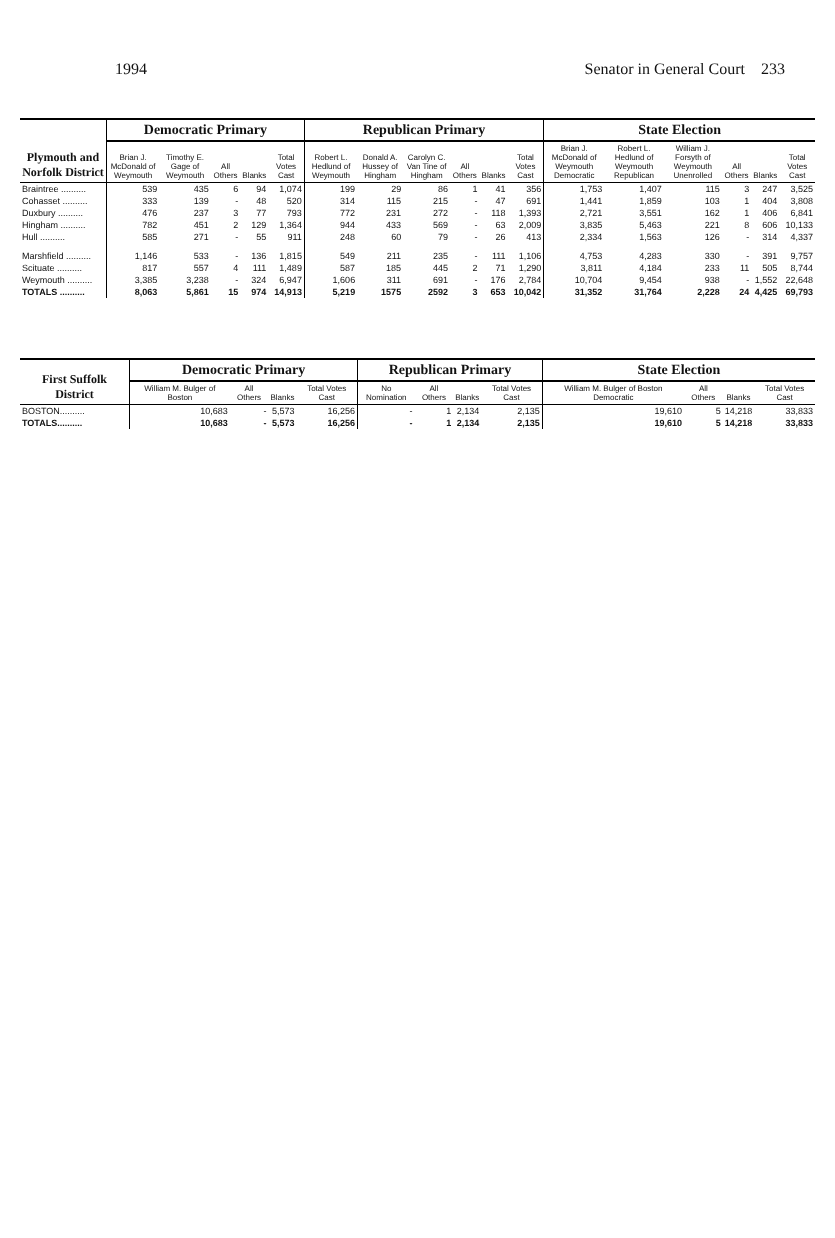1994 Senator in General Court 233
| Plymouth and Norfolk District | Democratic Primary | | | | | Republican Primary | | | | | | State Election | | | | | |
| --- | --- | --- | --- | --- | --- | --- | --- | --- | --- | --- | --- | --- | --- | --- | --- | --- | --- |
| | Brian J. McDonald of Weymouth | Timothy E. Gage of Weymouth | All Others | Blanks | Total Votes Cast | Robert L. Hedlund of Weymouth | Donald A. Hussey of Hingham | Carolyn C. Van Tine of Hingham | All Others | Blanks | Total Votes Cast | Brian J. McDonald of Weymouth Democratic | Robert L. Hedlund of Weymouth Republican | William J. Forsyth of Weymouth Unenrolled | All Others | Blanks | Total Votes Cast |
| Braintree .......... | 539 | 435 | 6 | 94 | 1,074 | 199 | 29 | 86 | 1 | 41 | 356 | 1,753 | 1,407 | 115 | 3 | 247 | 3,525 |
| Cohasset .......... | 333 | 139 | - | 48 | 520 | 314 | 115 | 215 | - | 47 | 691 | 1,441 | 1,859 | 103 | 1 | 404 | 3,808 |
| Duxbury .......... | 476 | 237 | 3 | 77 | 793 | 772 | 231 | 272 | - | 118 | 1,393 | 2,721 | 3,551 | 162 | 1 | 406 | 6,841 |
| Hingham .......... | 782 | 451 | 2 | 129 | 1,364 | 944 | 433 | 569 | - | 63 | 2,009 | 3,835 | 5,463 | 221 | 8 | 606 | 10,133 |
| Hull .......... | 585 | 271 | - | 55 | 911 | 248 | 60 | 79 | - | 26 | 413 | 2,334 | 1,563 | 126 | - | 314 | 4,337 |
| Marshfield .......... | 1,146 | 533 | - | 136 | 1,815 | 549 | 211 | 235 | - | 111 | 1,106 | 4,753 | 4,283 | 330 | - | 391 | 9,757 |
| Scituate .......... | 817 | 557 | 4 | 111 | 1,489 | 587 | 185 | 445 | 2 | 71 | 1,290 | 3,811 | 4,184 | 233 | 11 | 505 | 8,744 |
| Weymouth .......... | 3,385 | 3,238 | - | 324 | 6,947 | 1,606 | 311 | 691 | - | 176 | 2,784 | 10,704 | 9,454 | 938 | - | 1,552 | 22,648 |
| TOTALS .......... | 8,063 | 5,861 | 15 | 974 | 14,913 | 5,219 | 1575 | 2592 | 3 | 653 | 10,042 | 31,352 | 31,764 | 2,228 | 24 | 4,425 | 69,793 |
| First Suffolk District | Democratic Primary | | | | Republican Primary | | | | State Election | | | |
| --- | --- | --- | --- | --- | --- | --- | --- | --- | --- | --- | --- | --- |
| | William M. Bulger of Boston | All Others | Blanks | Total Votes Cast | No Nomination | All Others | Blanks | Total Votes Cast | William M. Bulger of Boston Democratic | All Others | Blanks | Total Votes Cast |
| BOSTON.......... | 10,683 | - | 5,573 | 16,256 | - | 1 | 2,134 | 2,135 | 19,610 | 5 | 14,218 | 33,833 |
| TOTALS.......... | 10,683 | - | 5,573 | 16,256 | - | 1 | 2,134 | 2,135 | 19,610 | 5 | 14,218 | 33,833 |